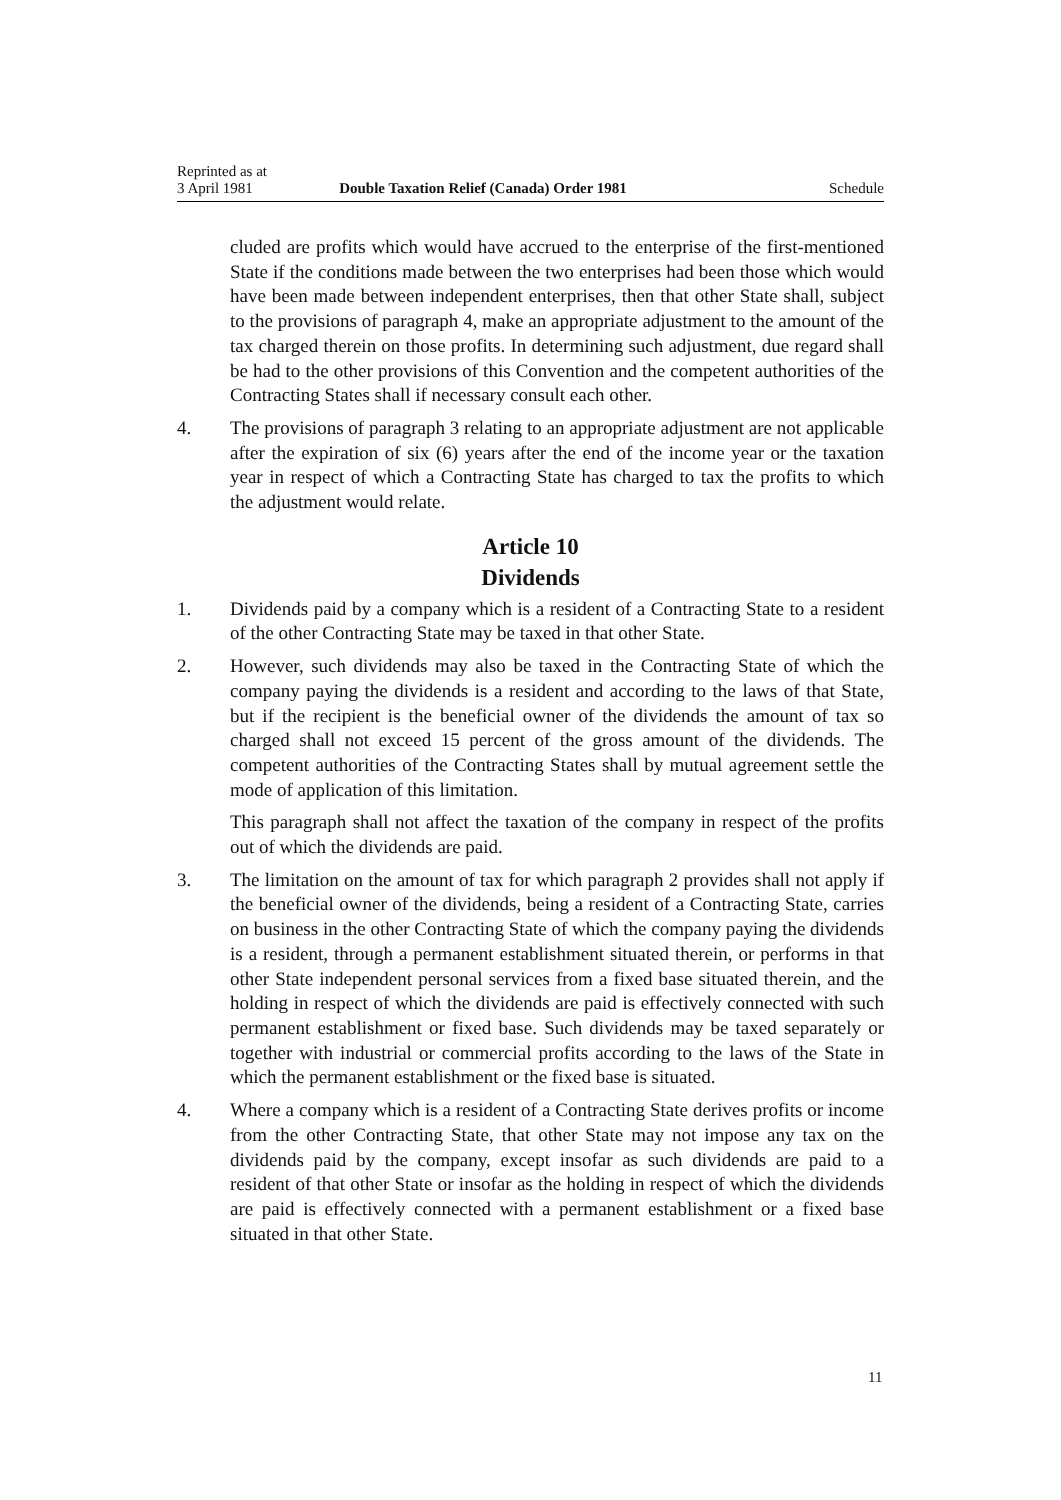Reprinted as at
3 April 1981 Double Taxation Relief (Canada) Order 1981 Schedule
cluded are profits which would have accrued to the enterprise of the first-mentioned State if the conditions made between the two enterprises had been those which would have been made between independent enterprises, then that other State shall, subject to the provisions of paragraph 4, make an appropriate adjustment to the amount of the tax charged therein on those profits. In determining such adjustment, due regard shall be had to the other provisions of this Convention and the competent authorities of the Contracting States shall if necessary consult each other.
4. The provisions of paragraph 3 relating to an appropriate adjustment are not applicable after the expiration of six (6) years after the end of the income year or the taxation year in respect of which a Contracting State has charged to tax the profits to which the adjustment would relate.
Article 10
Dividends
1. Dividends paid by a company which is a resident of a Contracting State to a resident of the other Contracting State may be taxed in that other State.
2. However, such dividends may also be taxed in the Contracting State of which the company paying the dividends is a resident and according to the laws of that State, but if the recipient is the beneficial owner of the dividends the amount of tax so charged shall not exceed 15 percent of the gross amount of the dividends. The competent authorities of the Contracting States shall by mutual agreement settle the mode of application of this limitation.
This paragraph shall not affect the taxation of the company in respect of the profits out of which the dividends are paid.
3. The limitation on the amount of tax for which paragraph 2 provides shall not apply if the beneficial owner of the dividends, being a resident of a Contracting State, carries on business in the other Contracting State of which the company paying the dividends is a resident, through a permanent establishment situated therein, or performs in that other State independent personal services from a fixed base situated therein, and the holding in respect of which the dividends are paid is effectively connected with such permanent establishment or fixed base. Such dividends may be taxed separately or together with industrial or commercial profits according to the laws of the State in which the permanent establishment or the fixed base is situated.
4. Where a company which is a resident of a Contracting State derives profits or income from the other Contracting State, that other State may not impose any tax on the dividends paid by the company, except insofar as such dividends are paid to a resident of that other State or insofar as the holding in respect of which the dividends are paid is effectively connected with a permanent establishment or a fixed base situated in that other State.
11